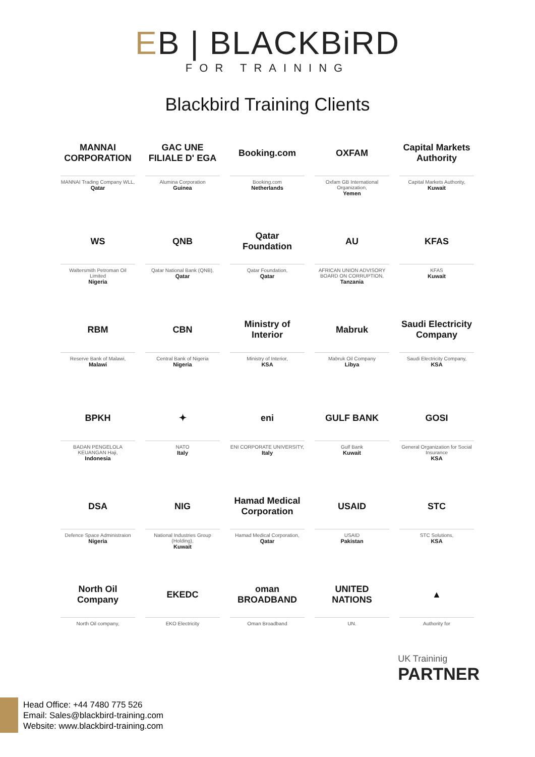EB | BLACKBiRD
FOR TRAINING
Blackbird Training Clients
MANNAI CORPORATION
MANNAI Trading Company WLL,
Qatar
GAC UNE FILIALE D' EGA
Alumina Corporation
Guinea
Booking.com
Booking.com
Netherlands
OXFAM
Oxfam GB International Organization,
Yemen
Capital Markets Authority
Capital Markets Authority,
Kuwait
WS
Waltersmith Petroman Oil Limited
Nigeria
QNB
Qatar National Bank (QNB),
Qatar
Qatar Foundation
Qatar Foundation,
Qatar
AU
AFRICAN UNION ADVISORY BOARD ON CORRUPTION,
Tanzania
KFAS
KFAS
Kuwait
RBM
Reserve Bank of Malawi,
Malawi
CBN
Central Bank of Nigeria
Nigeria
Ministry of Interior
Ministry of Interior,
KSA
Mabruk
Mabruk Oil Company
Libya
Saudi Electricity Company
Saudi Electricity Company,
KSA
BPKH
BADAN PENGELOLA KEUANGAN Haji,
Indonesia
✦
NATO
Italy
eni
ENI CORPORATE UNIVERSITY,
Italy
GULF BANK
Gulf Bank
Kuwait
GOSI
General Organization for Social Insurance
KSA
DSA
Defence Space Administraion
Nigeria
NIG
National Industries Group (Holding),
Kuwait
Hamad Medical Corporation
Hamad Medical Corporation,
Qatar
USAID
USAID
Pakistan
STC
STC Solutions,
KSA
North Oil Company
North Oil company,
EKEDC
EKO Electricity
oman BROADBAND
Oman Broadband
UNITED NATIONS
UN.
▲
Authority for
UK Traininig
PARTNER
Head Office: +44 7480 775 526
Email: Sales@blackbird-training.com
Website: www.blackbird-training.com